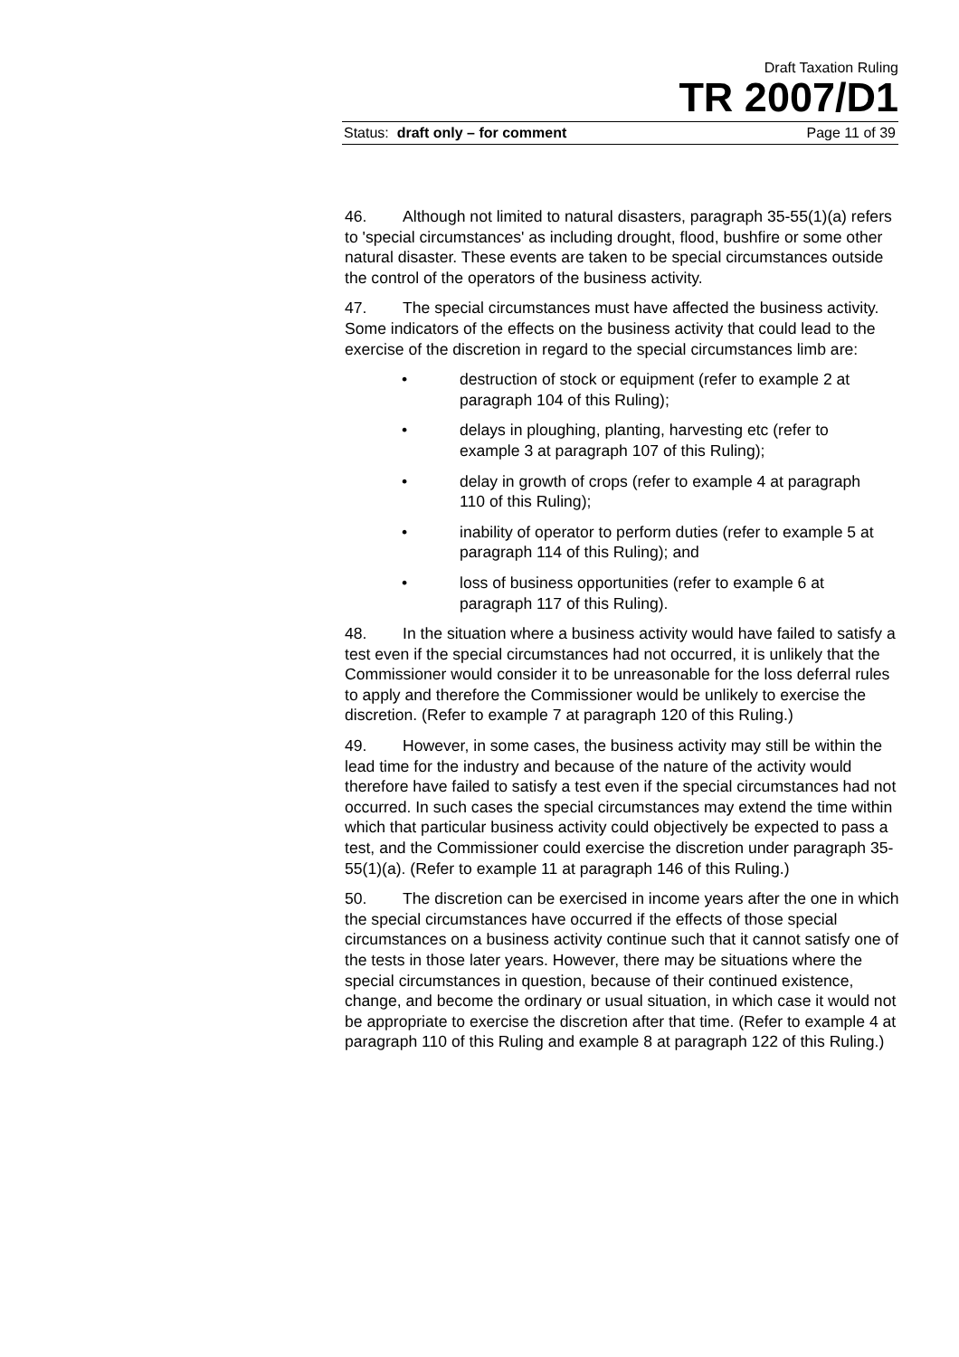Draft Taxation Ruling
TR 2007/D1
Status: draft only – for comment Page 11 of 39
46. Although not limited to natural disasters, paragraph 35-55(1)(a) refers to 'special circumstances' as including drought, flood, bushfire or some other natural disaster. These events are taken to be special circumstances outside the control of the operators of the business activity.
47. The special circumstances must have affected the business activity. Some indicators of the effects on the business activity that could lead to the exercise of the discretion in regard to the special circumstances limb are:
• destruction of stock or equipment (refer to example 2 at paragraph 104 of this Ruling);
• delays in ploughing, planting, harvesting etc (refer to example 3 at paragraph 107 of this Ruling);
• delay in growth of crops (refer to example 4 at paragraph 110 of this Ruling);
• inability of operator to perform duties (refer to example 5 at paragraph 114 of this Ruling); and
• loss of business opportunities (refer to example 6 at paragraph 117 of this Ruling).
48. In the situation where a business activity would have failed to satisfy a test even if the special circumstances had not occurred, it is unlikely that the Commissioner would consider it to be unreasonable for the loss deferral rules to apply and therefore the Commissioner would be unlikely to exercise the discretion. (Refer to example 7 at paragraph 120 of this Ruling.)
49. However, in some cases, the business activity may still be within the lead time for the industry and because of the nature of the activity would therefore have failed to satisfy a test even if the special circumstances had not occurred. In such cases the special circumstances may extend the time within which that particular business activity could objectively be expected to pass a test, and the Commissioner could exercise the discretion under paragraph 35-55(1)(a). (Refer to example 11 at paragraph 146 of this Ruling.)
50. The discretion can be exercised in income years after the one in which the special circumstances have occurred if the effects of those special circumstances on a business activity continue such that it cannot satisfy one of the tests in those later years. However, there may be situations where the special circumstances in question, because of their continued existence, change, and become the ordinary or usual situation, in which case it would not be appropriate to exercise the discretion after that time. (Refer to example 4 at paragraph 110 of this Ruling and example 8 at paragraph 122 of this Ruling.)